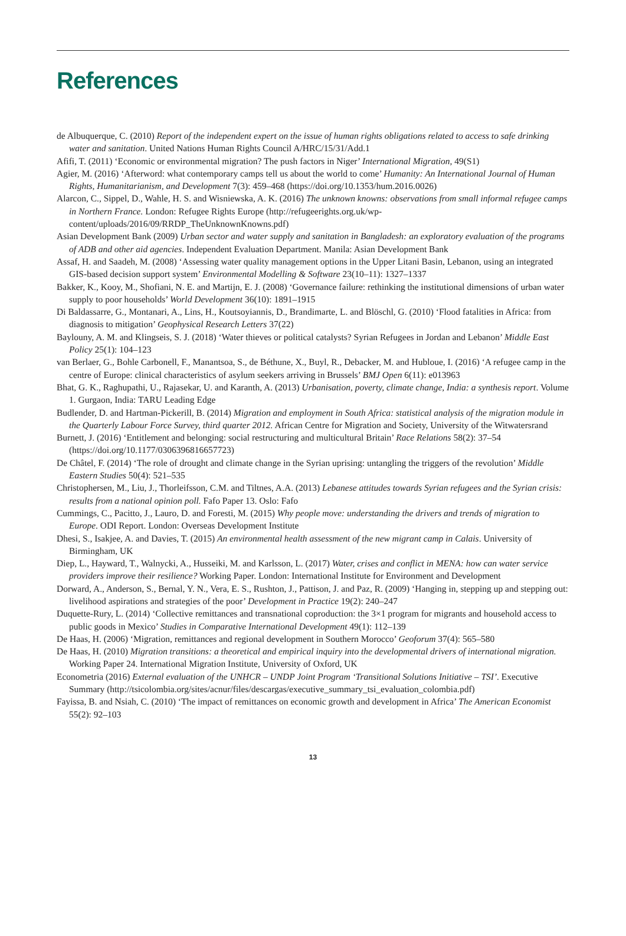References
de Albuquerque, C. (2010) Report of the independent expert on the issue of human rights obligations related to access to safe drinking water and sanitation. United Nations Human Rights Council A/HRC/15/31/Add.1
Afifi, T. (2011) ‘Economic or environmental migration? The push factors in Niger’ International Migration, 49(S1)
Agier, M. (2016) ‘Afterword: what contemporary camps tell us about the world to come’ Humanity: An International Journal of Human Rights, Humanitarianism, and Development 7(3): 459–468 (https://doi.org/10.1353/hum.2016.0026)
Alarcon, C., Sippel, D., Wahle, H. S. and Wisniewska, A. K. (2016) The unknown knowns: observations from small informal refugee camps in Northern France. London: Refugee Rights Europe (http://refugeerights.org.uk/wp-content/uploads/2016/09/RRDP_TheUnknownKnowns.pdf)
Asian Development Bank (2009) Urban sector and water supply and sanitation in Bangladesh: an exploratory evaluation of the programs of ADB and other aid agencies. Independent Evaluation Department. Manila: Asian Development Bank
Assaf, H. and Saadeh, M. (2008) ‘Assessing water quality management options in the Upper Litani Basin, Lebanon, using an integrated GIS-based decision support system’ Environmental Modelling & Software 23(10–11): 1327–1337
Bakker, K., Kooy, M., Shofiani, N. E. and Martijn, E. J. (2008) ‘Governance failure: rethinking the institutional dimensions of urban water supply to poor households’ World Development 36(10): 1891–1915
Di Baldassarre, G., Montanari, A., Lins, H., Koutsoyiannis, D., Brandimarte, L. and Blöschl, G. (2010) ‘Flood fatalities in Africa: from diagnosis to mitigation’ Geophysical Research Letters 37(22)
Baylouny, A. M. and Klingseis, S. J. (2018) ‘Water thieves or political catalysts? Syrian Refugees in Jordan and Lebanon’ Middle East Policy 25(1): 104–123
van Berlaer, G., Bohle Carbonell, F., Manantsoa, S., de Béthune, X., Buyl, R., Debacker, M. and Hubloue, I. (2016) ‘A refugee camp in the centre of Europe: clinical characteristics of asylum seekers arriving in Brussels’ BMJ Open 6(11): e013963
Bhat, G. K., Raghupathi, U., Rajasekar, U. and Karanth, A. (2013) Urbanisation, poverty, climate change, India: a synthesis report. Volume 1. Gurgaon, India: TARU Leading Edge
Budlender, D. and Hartman-Pickerill, B. (2014) Migration and employment in South Africa: statistical analysis of the migration module in the Quarterly Labour Force Survey, third quarter 2012. African Centre for Migration and Society, University of the Witwatersrand
Burnett, J. (2016) ‘Entitlement and belonging: social restructuring and multicultural Britain’ Race Relations 58(2): 37–54 (https://doi.org/10.1177/0306396816657723)
De Châtel, F. (2014) ‘The role of drought and climate change in the Syrian uprising: untangling the triggers of the revolution’ Middle Eastern Studies 50(4): 521–535
Christophersen, M., Liu, J., Thorleifsson, C.M. and Tiltnes, A.A. (2013) Lebanese attitudes towards Syrian refugees and the Syrian crisis: results from a national opinion poll. Fafo Paper 13. Oslo: Fafo
Cummings, C., Pacitto, J., Lauro, D. and Foresti, M. (2015) Why people move: understanding the drivers and trends of migration to Europe. ODI Report. London: Overseas Development Institute
Dhesi, S., Isakjee, A. and Davies, T. (2015) An environmental health assessment of the new migrant camp in Calais. University of Birmingham, UK
Diep, L., Hayward, T., Walnycki, A., Husseiki, M. and Karlsson, L. (2017) Water, crises and conflict in MENA: how can water service providers improve their resilience? Working Paper. London: International Institute for Environment and Development
Dorward, A., Anderson, S., Bernal, Y. N., Vera, E. S., Rushton, J., Pattison, J. and Paz, R. (2009) ‘Hanging in, stepping up and stepping out: livelihood aspirations and strategies of the poor’ Development in Practice 19(2): 240–247
Duquette-Rury, L. (2014) ‘Collective remittances and transnational coproduction: the 3×1 program for migrants and household access to public goods in Mexico’ Studies in Comparative International Development 49(1): 112–139
De Haas, H. (2006) ‘Migration, remittances and regional development in Southern Morocco’ Geoforum 37(4): 565–580
De Haas, H. (2010) Migration transitions: a theoretical and empirical inquiry into the developmental drivers of international migration. Working Paper 24. International Migration Institute, University of Oxford, UK
Econometria (2016) External evaluation of the UNHCR – UNDP Joint Program ‘Transitional Solutions Initiative – TSI’. Executive Summary (http://tsicolombia.org/sites/acnur/files/descargas/executive_summary_tsi_evaluation_colombia.pdf)
Fayissa, B. and Nsiah, C. (2010) ‘The impact of remittances on economic growth and development in Africa’ The American Economist 55(2): 92–103
13